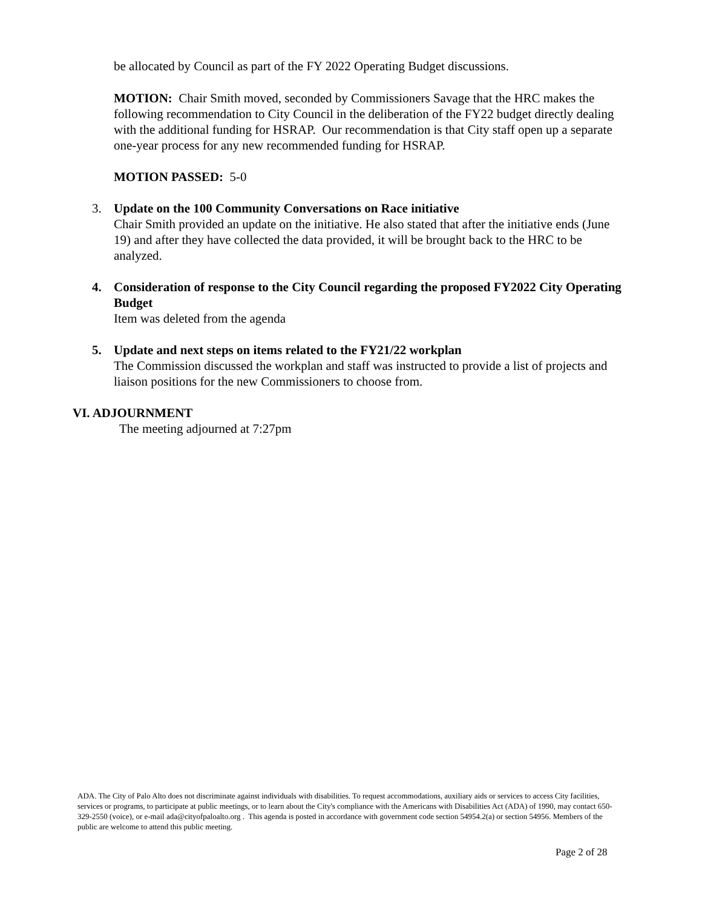be allocated by Council as part of the FY 2022 Operating Budget discussions.
MOTION: Chair Smith moved, seconded by Commissioners Savage that the HRC makes the following recommendation to City Council in the deliberation of the FY22 budget directly dealing with the additional funding for HSRAP. Our recommendation is that City staff open up a separate one-year process for any new recommended funding for HSRAP.
MOTION PASSED: 5-0
3. Update on the 100 Community Conversations on Race initiative
Chair Smith provided an update on the initiative. He also stated that after the initiative ends (June 19) and after they have collected the data provided, it will be brought back to the HRC to be analyzed.
4. Consideration of response to the City Council regarding the proposed FY2022 City Operating Budget
Item was deleted from the agenda
5. Update and next steps on items related to the FY21/22 workplan
The Commission discussed the workplan and staff was instructed to provide a list of projects and liaison positions for the new Commissioners to choose from.
VI. ADJOURNMENT
The meeting adjourned at 7:27pm
ADA. The City of Palo Alto does not discriminate against individuals with disabilities. To request accommodations, auxiliary aids or services to access City facilities, services or programs, to participate at public meetings, or to learn about the City's compliance with the Americans with Disabilities Act (ADA) of 1990, may contact 650-329-2550 (voice), or e-mail ada@cityofpaloalto.org . This agenda is posted in accordance with government code section 54954.2(a) or section 54956. Members of the public are welcome to attend this public meeting.
Page 2 of 28